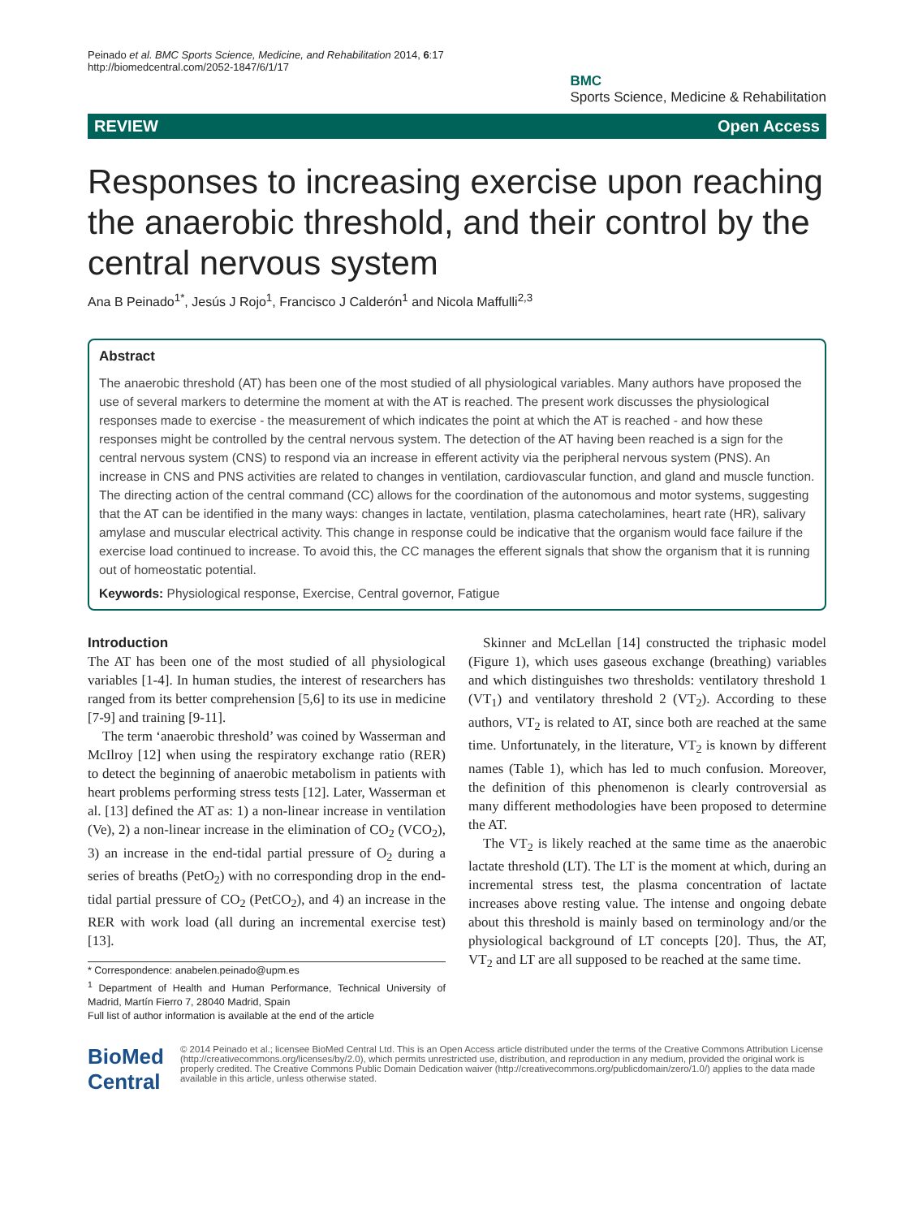Peinado et al. BMC Sports Science, Medicine, and Rehabilitation 2014, 6:17
http://biomedcentral.com/2052-1847/6/1/17
BMC
Sports Science, Medicine & Rehabilitation
REVIEW Open Access
Responses to increasing exercise upon reaching the anaerobic threshold, and their control by the central nervous system
Ana B Peinado<sup>1*</sup>, Jesús J Rojo<sup>1</sup>, Francisco J Calderón<sup>1</sup> and Nicola Maffulli<sup>2,3</sup>
Abstract
The anaerobic threshold (AT) has been one of the most studied of all physiological variables. Many authors have proposed the use of several markers to determine the moment at with the AT is reached. The present work discusses the physiological responses made to exercise - the measurement of which indicates the point at which the AT is reached - and how these responses might be controlled by the central nervous system. The detection of the AT having been reached is a sign for the central nervous system (CNS) to respond via an increase in efferent activity via the peripheral nervous system (PNS). An increase in CNS and PNS activities are related to changes in ventilation, cardiovascular function, and gland and muscle function. The directing action of the central command (CC) allows for the coordination of the autonomous and motor systems, suggesting that the AT can be identified in the many ways: changes in lactate, ventilation, plasma catecholamines, heart rate (HR), salivary amylase and muscular electrical activity. This change in response could be indicative that the organism would face failure if the exercise load continued to increase. To avoid this, the CC manages the efferent signals that show the organism that it is running out of homeostatic potential.
Keywords: Physiological response, Exercise, Central governor, Fatigue
Introduction
The AT has been one of the most studied of all physiological variables [1-4]. In human studies, the interest of researchers has ranged from its better comprehension [5,6] to its use in medicine [7-9] and training [9-11].
The term ‘anaerobic threshold’ was coined by Wasserman and McIlroy [12] when using the respiratory exchange ratio (RER) to detect the beginning of anaerobic metabolism in patients with heart problems performing stress tests [12]. Later, Wasserman et al. [13] defined the AT as: 1) a non-linear increase in ventilation (Ve), 2) a non-linear increase in the elimination of CO<sub>2</sub> (VCO<sub>2</sub>), 3) an increase in the end-tidal partial pressure of O<sub>2</sub> during a series of breaths (PetO<sub>2</sub>) with no corresponding drop in the end-tidal partial pressure of CO<sub>2</sub> (PetCO<sub>2</sub>), and 4) an increase in the RER with work load (all during an incremental exercise test) [13].
* Correspondence: anabelen.peinado@upm.es
<sup>1</sup> Department of Health and Human Performance, Technical University of Madrid, Martín Fierro 7, 28040 Madrid, Spain
Full list of author information is available at the end of the article
Skinner and McLellan [14] constructed the triphasic model (Figure 1), which uses gaseous exchange (breathing) variables and which distinguishes two thresholds: ventilatory threshold 1 (VT<sub>1</sub>) and ventilatory threshold 2 (VT<sub>2</sub>). According to these authors, VT<sub>2</sub> is related to AT, since both are reached at the same time. Unfortunately, in the literature, VT<sub>2</sub> is known by different names (Table 1), which has led to much confusion. Moreover, the definition of this phenomenon is clearly controversial as many different methodologies have been proposed to determine the AT.
The VT<sub>2</sub> is likely reached at the same time as the anaerobic lactate threshold (LT). The LT is the moment at which, during an incremental stress test, the plasma concentration of lactate increases above resting value. The intense and ongoing debate about this threshold is mainly based on terminology and/or the physiological background of LT concepts [20]. Thus, the AT, VT<sub>2</sub> and LT are all supposed to be reached at the same time.
BioMed Central
© 2014 Peinado et al.; licensee BioMed Central Ltd. This is an Open Access article distributed under the terms of the Creative Commons Attribution License (http://creativecommons.org/licenses/by/2.0), which permits unrestricted use, distribution, and reproduction in any medium, provided the original work is properly credited. The Creative Commons Public Domain Dedication waiver (http://creativecommons.org/publicdomain/zero/1.0/) applies to the data made available in this article, unless otherwise stated.